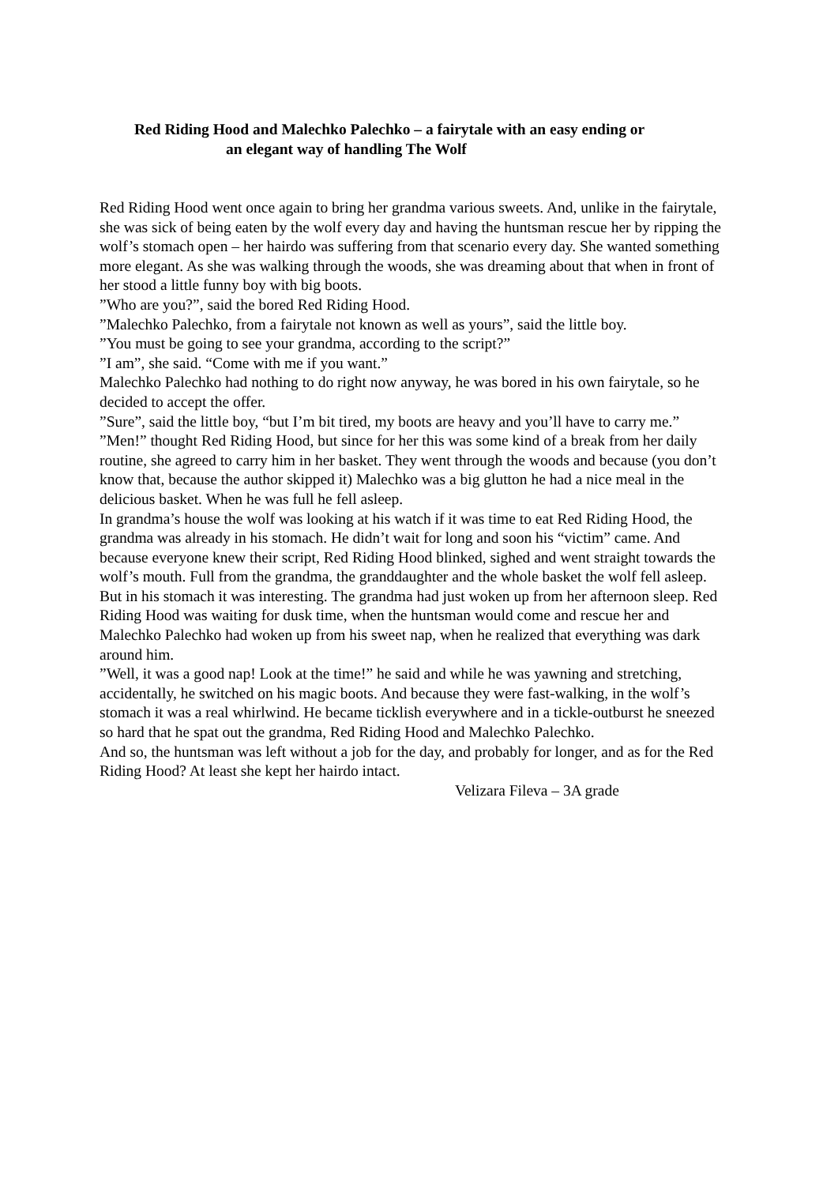Red Riding Hood and Malechko Palechko – a fairytale with an easy ending or
an elegant way of handling The Wolf
Red Riding Hood went once again to bring her grandma various sweets. And, unlike in the fairytale, she was sick of being eaten by the wolf every day and having the huntsman rescue her by ripping the wolf’s stomach open – her hairdo was suffering from that scenario every day. She wanted something more elegant. As she was walking through the woods, she was dreaming about that when in front of her stood a little funny boy with big boots.
”Who are you?”, said the bored Red Riding Hood.
”Malechko Palechko, from a fairytale not known as well as yours”, said the little boy.
”You must be going to see your grandma, according to the script?”
”I am”, she said. “Come with me if you want.”
Malechko Palechko had nothing to do right now anyway, he was bored in his own fairytale, so he decided to accept the offer.
”Sure”, said the little boy, “but I’m bit tired, my boots are heavy and you’ll have to carry me.”
”Men!” thought Red Riding Hood, but since for her this was some kind of a break from her daily routine, she agreed to carry him in her basket. They went through the woods and because (you don’t know that, because the author skipped it) Malechko was a big glutton he had a nice meal in the delicious basket. When he was full he fell asleep.
In grandma’s house the wolf was looking at his watch if it was time to eat Red Riding Hood, the grandma was already in his stomach. He didn’t wait for long and soon his “victim” came. And because everyone knew their script, Red Riding Hood blinked, sighed and went straight towards the wolf’s mouth. Full from the grandma, the granddaughter and the whole basket the wolf fell asleep. But in his stomach it was interesting. The grandma had just woken up from her afternoon sleep. Red Riding Hood was waiting for dusk time, when the huntsman would come and rescue her and Malechko Palechko had woken up from his sweet nap, when he realized that everything was dark around him.
”Well, it was a good nap! Look at the time!” he said and while he was yawning and stretching, accidentally, he switched on his magic boots. And because they were fast-walking, in the wolf’s stomach it was a real whirlwind. He became ticklish everywhere and in a tickle-outburst he sneezed so hard that he spat out the grandma, Red Riding Hood and Malechko Palechko.
And so, the huntsman was left without a job for the day, and probably for longer, and as for the Red Riding Hood? At least she kept her hairdo intact.
Velizara Fileva – 3A grade